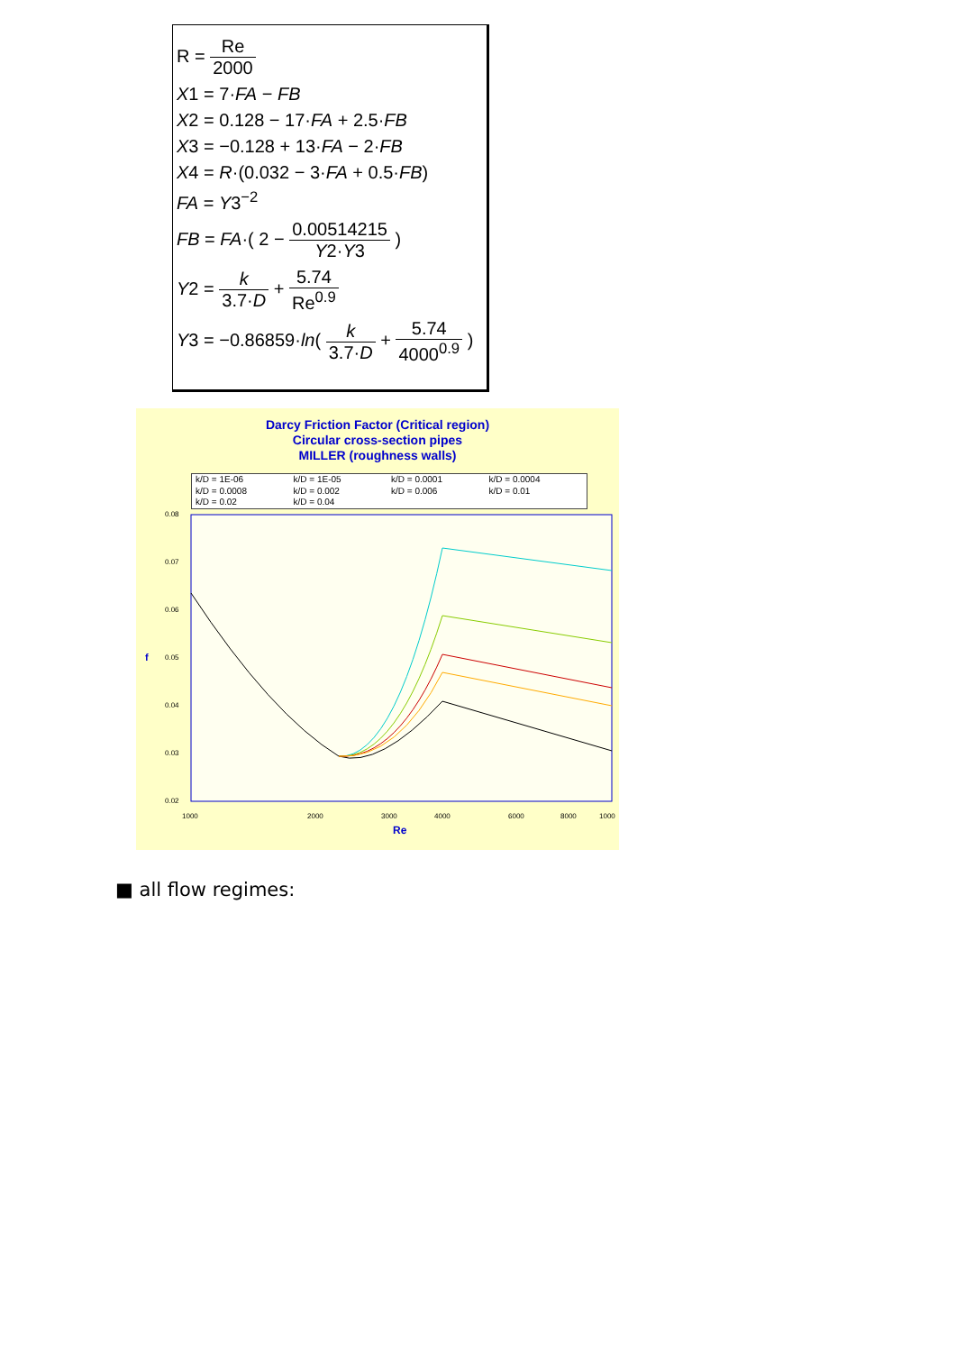R = Re 2000
X1 = 7·FA − FB
X2 = 0.128 − 17·FA + 2.5·FB
X3 = −0.128 + 13·FA − 2·FB
X4 = R·(0.032 − 3·FA + 0.5·FB)
FA = Y3<sup>−2</sup>
FB = FA·( 2 − 0.00514215 Y2·Y3 )
Y2 = k 3.7·D + 5.74 Re<sup>0.9</sup>
Y3 = −0.86859·ln( k 3.7·D + 5.74 4000<sup>0.9</sup> )
Darcy Friction Factor (Critical region)
Circular cross-section pipes
MILLER (roughness walls)
k/D = 1E-06 k/D = 1E-05 k/D = 0.0001 k/D = 0.0004 k/D = 0.0008 k/D = 0.002 k/D = 0.006 k/D = 0.01 k/D = 0.02 k/D = 0.04
0.08
0.07
0.06
0.05
0.04
0.03
0.02
1000
2000
3000
4000
6000
8000
1000
f
Re
■ all flow regimes: